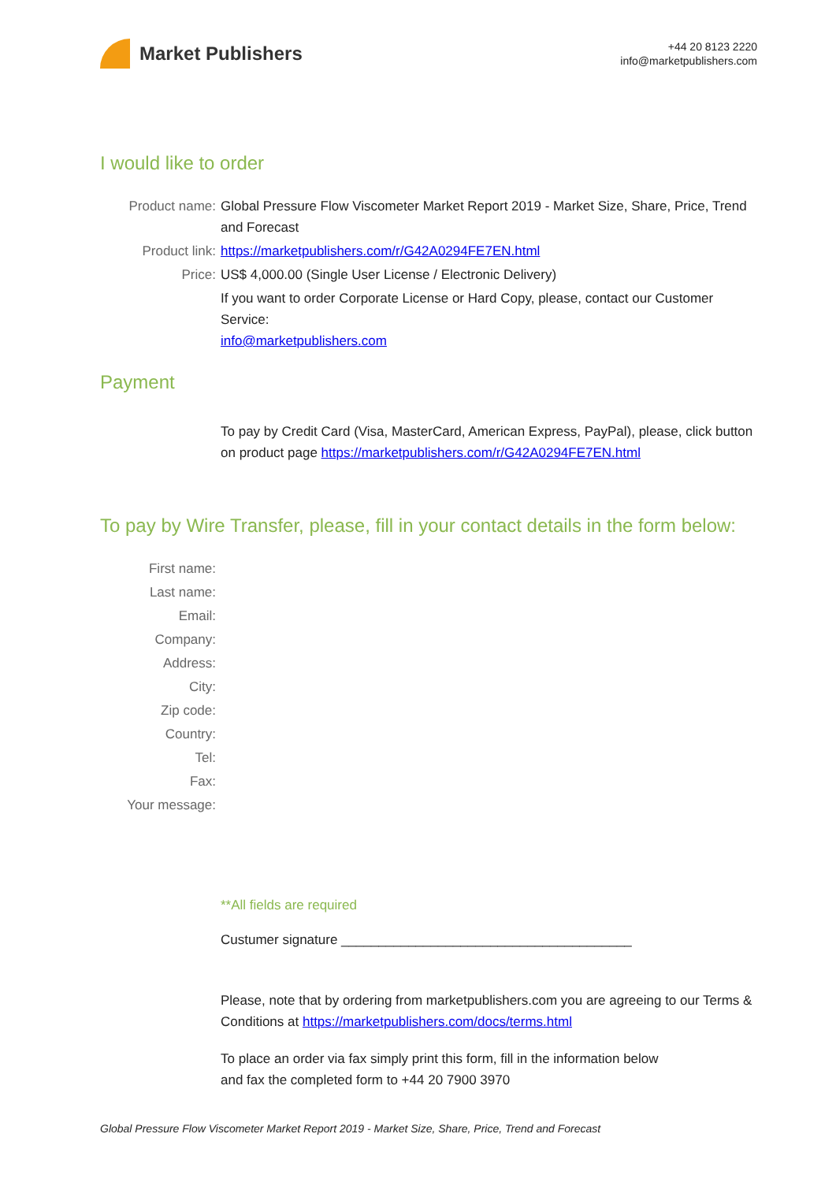Market Publishers
+44 20 8123 2220
info@marketpublishers.com
I would like to order
Product name: Global Pressure Flow Viscometer Market Report 2019 - Market Size, Share, Price, Trend and Forecast
Product link: https://marketpublishers.com/r/G42A0294FE7EN.html
Price: US$ 4,000.00 (Single User License / Electronic Delivery)
If you want to order Corporate License or Hard Copy, please, contact our Customer Service:
info@marketpublishers.com
Payment
To pay by Credit Card (Visa, MasterCard, American Express, PayPal), please, click button on product page https://marketpublishers.com/r/G42A0294FE7EN.html
To pay by Wire Transfer, please, fill in your contact details in the form below:
First name:
Last name:
Email:
Company:
Address:
City:
Zip code:
Country:
Tel:
Fax:
Your message:
**All fields are required
Custumer signature _______________________________________
Please, note that by ordering from marketpublishers.com you are agreeing to our Terms & Conditions at https://marketpublishers.com/docs/terms.html
To place an order via fax simply print this form, fill in the information below
and fax the completed form to +44 20 7900 3970
Global Pressure Flow Viscometer Market Report 2019 - Market Size, Share, Price, Trend and Forecast